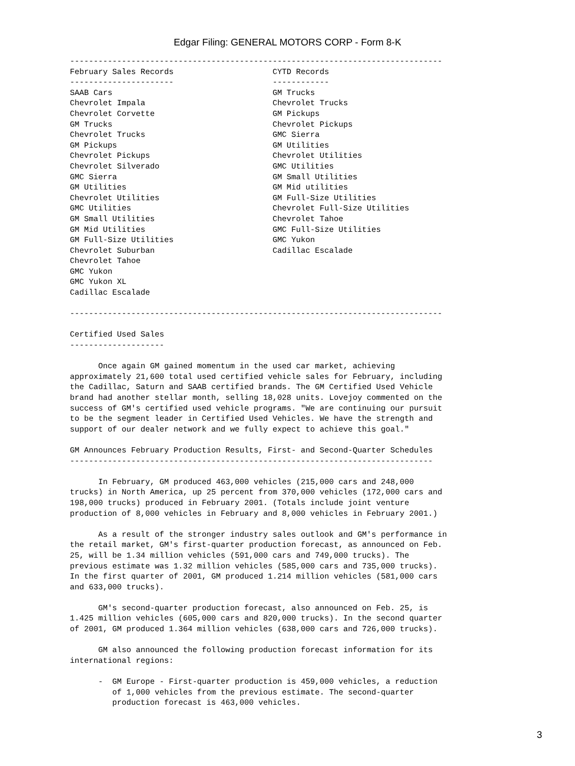Edgar Filing: GENERAL MOTORS CORP - Form 8-K
-------------------------------------------------------------------------------
February Sales Records                     CYTD Records
----------------------                     ------------
SAAB Cars                                  GM Trucks
Chevrolet Impala                           Chevrolet Trucks
Chevrolet Corvette                         GM Pickups
GM Trucks                                  Chevrolet Pickups
Chevrolet Trucks                           GMC Sierra
GM Pickups                                 GM Utilities
Chevrolet Pickups                          Chevrolet Utilities
Chevrolet Silverado                        GMC Utilities
GMC Sierra                                 GM Small Utilities
GM Utilities                               GM Mid utilities
Chevrolet Utilities                        GM Full-Size Utilities
GMC Utilities                              Chevrolet Full-Size Utilities
GM Small Utilities                         Chevrolet Tahoe
GM Mid Utilities                           GMC Full-Size Utilities
GM Full-Size Utilities                     GMC Yukon
Chevrolet Suburban                         Cadillac Escalade
Chevrolet Tahoe
GMC Yukon
GMC Yukon XL
Cadillac Escalade

-------------------------------------------------------------------------------

Certified Used Sales
--------------------

      Once again GM gained momentum in the used car market, achieving
approximately 21,600 total used certified vehicle sales for February, including
the Cadillac, Saturn and SAAB certified brands. The GM Certified Used Vehicle
brand had another stellar month, selling 18,028 units. Lovejoy commented on the
success of GM's certified used vehicle programs. "We are continuing our pursuit
to be the segment leader in Certified Used Vehicles. We have the strength and
support of our dealer network and we fully expect to achieve this goal."

GM Announces February Production Results, First- and Second-Quarter Schedules
-----------------------------------------------------------------------------

      In February, GM produced 463,000 vehicles (215,000 cars and 248,000
trucks) in North America, up 25 percent from 370,000 vehicles (172,000 cars and
198,000 trucks) produced in February 2001. (Totals include joint venture
production of 8,000 vehicles in February and 8,000 vehicles in February 2001.)

      As a result of the stronger industry sales outlook and GM's performance in
the retail market, GM's first-quarter production forecast, as announced on Feb.
25, will be 1.34 million vehicles (591,000 cars and 749,000 trucks). The
previous estimate was 1.32 million vehicles (585,000 cars and 735,000 trucks).
In the first quarter of 2001, GM produced 1.214 million vehicles (581,000 cars
and 633,000 trucks).

      GM's second-quarter production forecast, also announced on Feb. 25, is
1.425 million vehicles (605,000 cars and 820,000 trucks). In the second quarter
of 2001, GM produced 1.364 million vehicles (638,000 cars and 726,000 trucks).

      GM also announced the following production forecast information for its
international regions:

      -  GM Europe - First-quarter production is 459,000 vehicles, a reduction
         of 1,000 vehicles from the previous estimate. The second-quarter
         production forecast is 463,000 vehicles.
3